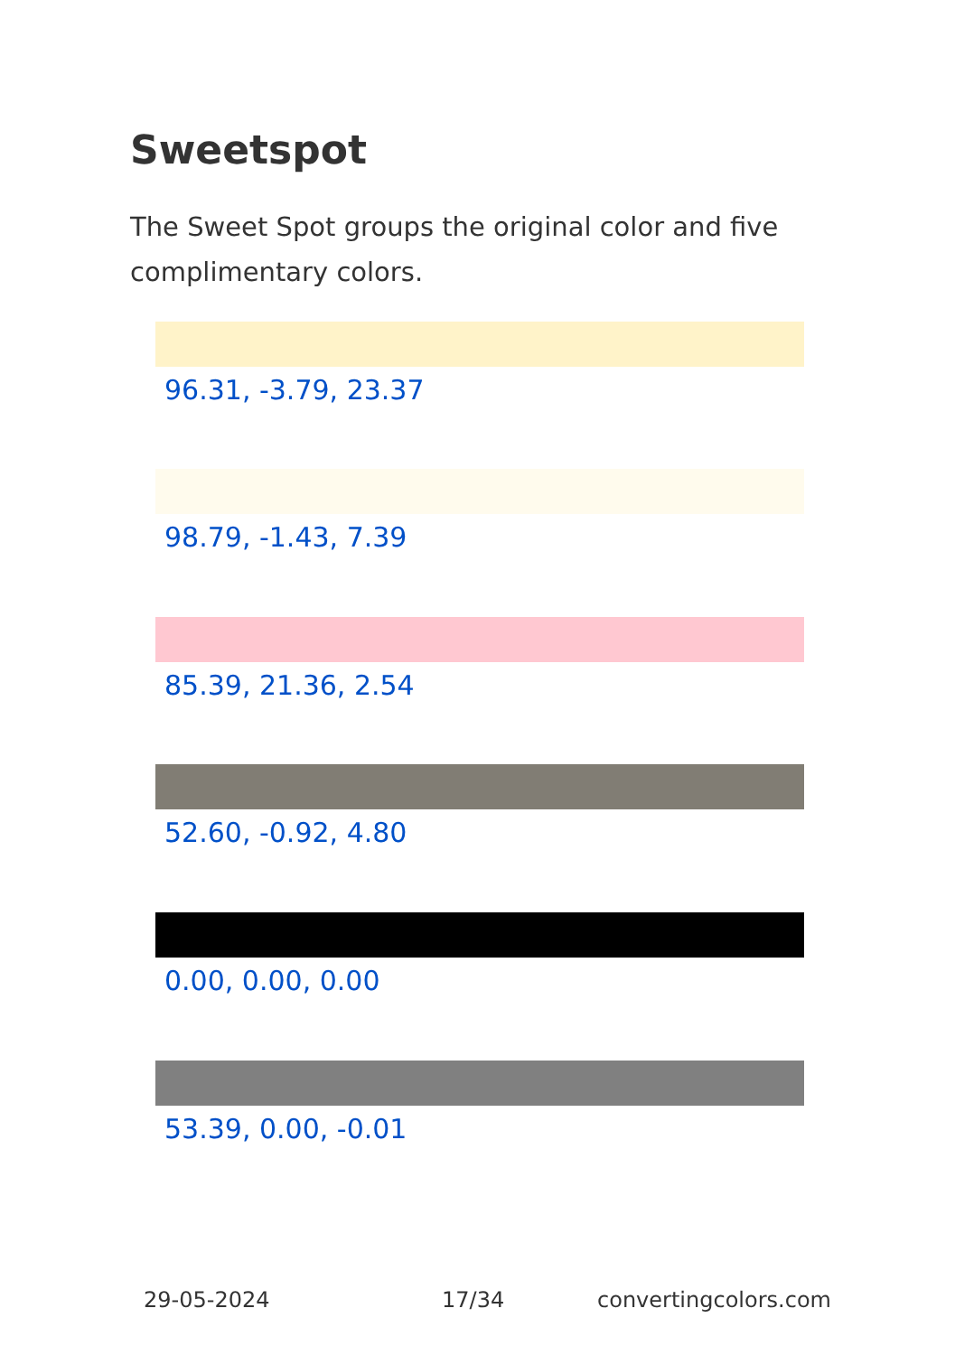Sweetspot
The Sweet Spot groups the original color and five complimentary colors.
96.31, -3.79, 23.37
98.79, -1.43, 7.39
85.39, 21.36, 2.54
52.60, -0.92, 4.80
0.00, 0.00, 0.00
53.39, 0.00, -0.01
29-05-2024 17/34 convertingcolors.com